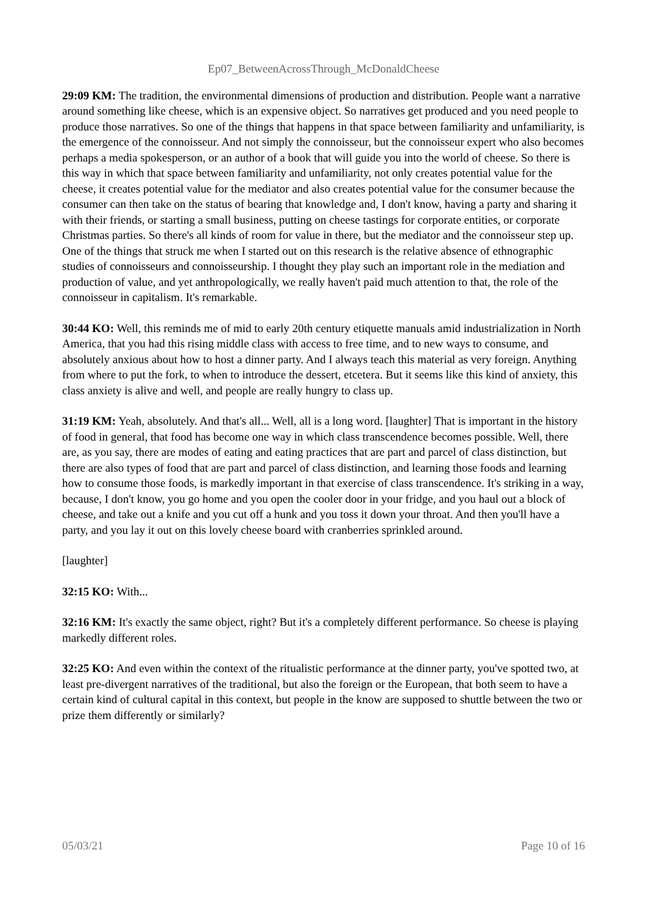Ep07_BetweenAcrossThrough_McDonaldCheese
29:09 KM: The tradition, the environmental dimensions of production and distribution. People want a narrative around something like cheese, which is an expensive object. So narratives get produced and you need people to produce those narratives. So one of the things that happens in that space between familiarity and unfamiliarity, is the emergence of the connoisseur. And not simply the connoisseur, but the connoisseur expert who also becomes perhaps a media spokesperson, or an author of a book that will guide you into the world of cheese. So there is this way in which that space between familiarity and unfamiliarity, not only creates potential value for the cheese, it creates potential value for the mediator and also creates potential value for the consumer because the consumer can then take on the status of bearing that knowledge and, I don't know, having a party and sharing it with their friends, or starting a small business, putting on cheese tastings for corporate entities, or corporate Christmas parties. So there's all kinds of room for value in there, but the mediator and the connoisseur step up. One of the things that struck me when I started out on this research is the relative absence of ethnographic studies of connoisseurs and connoisseurship. I thought they play such an important role in the mediation and production of value, and yet anthropologically, we really haven't paid much attention to that, the role of the connoisseur in capitalism. It's remarkable.
30:44 KO: Well, this reminds me of mid to early 20th century etiquette manuals amid industrialization in North America, that you had this rising middle class with access to free time, and to new ways to consume, and absolutely anxious about how to host a dinner party. And I always teach this material as very foreign. Anything from where to put the fork, to when to introduce the dessert, etcetera. But it seems like this kind of anxiety, this class anxiety is alive and well, and people are really hungry to class up.
31:19 KM: Yeah, absolutely. And that's all... Well, all is a long word. [laughter] That is important in the history of food in general, that food has become one way in which class transcendence becomes possible. Well, there are, as you say, there are modes of eating and eating practices that are part and parcel of class distinction, but there are also types of food that are part and parcel of class distinction, and learning those foods and learning how to consume those foods, is markedly important in that exercise of class transcendence. It's striking in a way, because, I don't know, you go home and you open the cooler door in your fridge, and you haul out a block of cheese, and take out a knife and you cut off a hunk and you toss it down your throat. And then you'll have a party, and you lay it out on this lovely cheese board with cranberries sprinkled around.
[laughter]
32:15 KO: With...
32:16 KM: It's exactly the same object, right? But it's a completely different performance. So cheese is playing markedly different roles.
32:25 KO: And even within the context of the ritualistic performance at the dinner party, you've spotted two, at least pre-divergent narratives of the traditional, but also the foreign or the European, that both seem to have a certain kind of cultural capital in this context, but people in the know are supposed to shuttle between the two or prize them differently or similarly?
05/03/21 Page 10 of 16